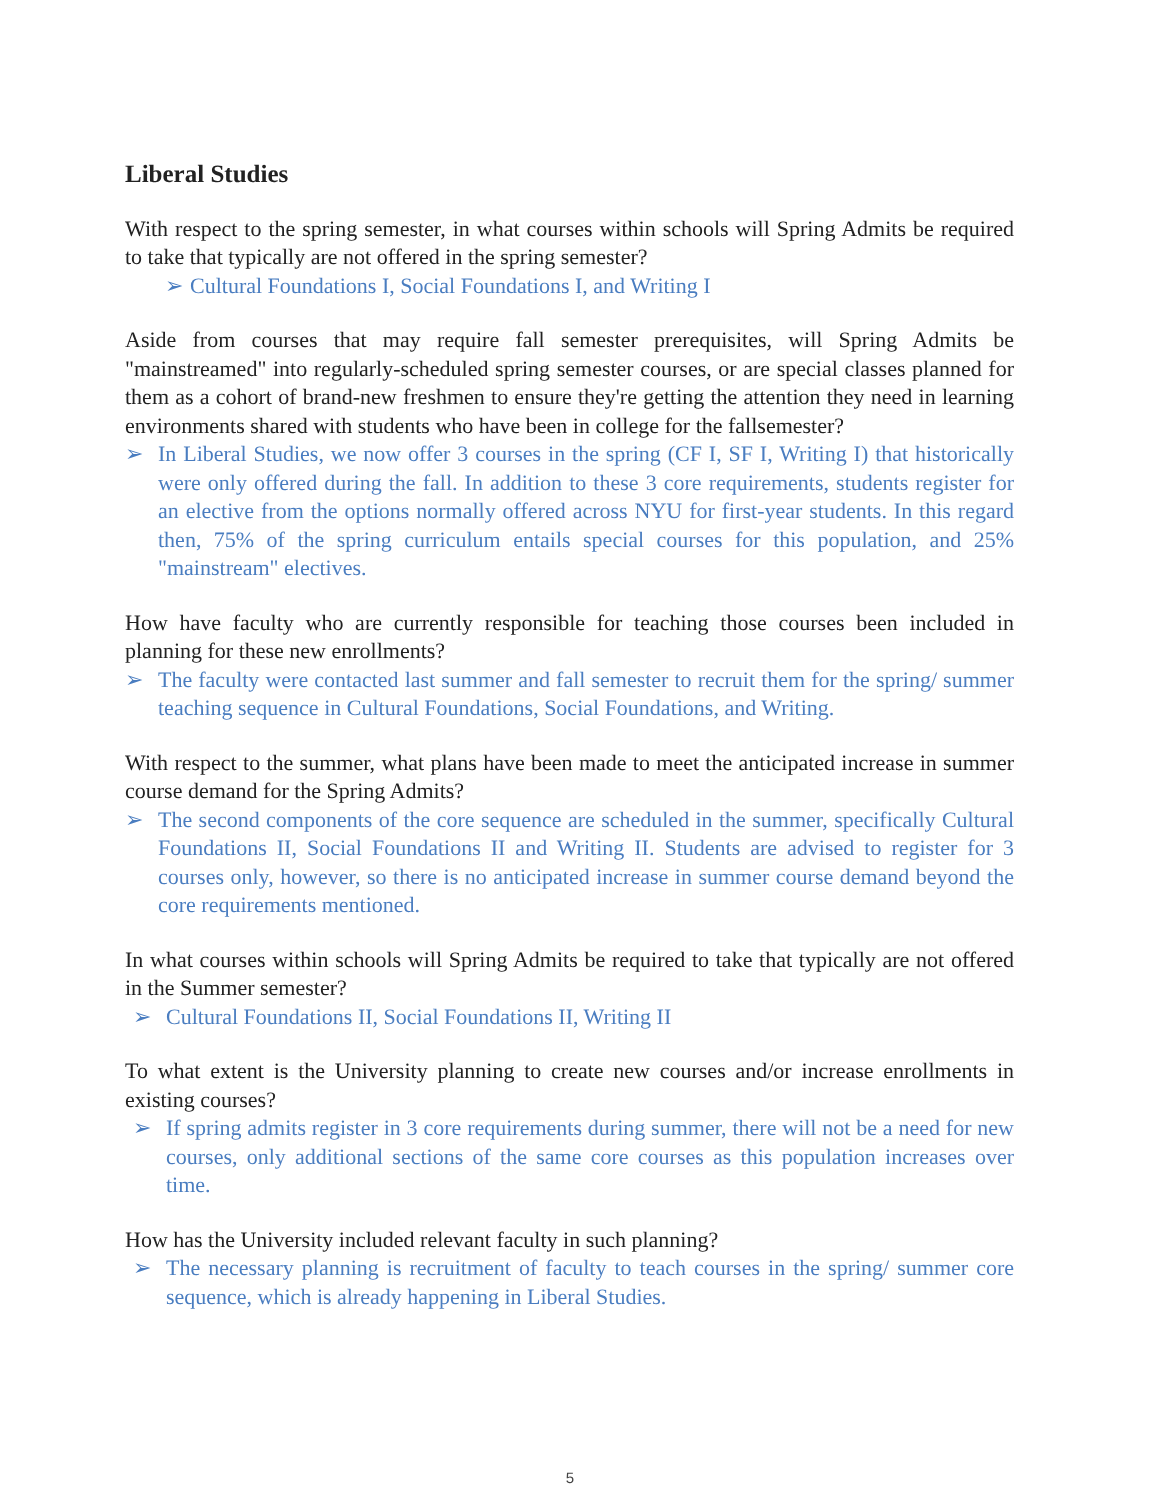Liberal Studies
With respect to the spring semester, in what courses within schools will Spring Admits be required to take that typically are not offered in the spring semester?
➢ Cultural Foundations I, Social Foundations I, and Writing I
Aside from courses that may require fall semester prerequisites, will Spring Admits be "mainstreamed" into regularly-scheduled spring semester courses, or are special classes planned for them as a cohort of brand-new freshmen to ensure they're getting the attention they need in learning environments shared with students who have been in college for the fallsemester?
➢ In Liberal Studies, we now offer 3 courses in the spring (CF I, SF I, Writing I) that historically were only offered during the fall. In addition to these 3 core requirements, students register for an elective from the options normally offered across NYU for first-year students. In this regard then, 75% of the spring curriculum entails special courses for this population, and 25% "mainstream" electives.
How have faculty who are currently responsible for teaching those courses been included in planning for these new enrollments?
➢ The faculty were contacted last summer and fall semester to recruit them for the spring/ summer teaching sequence in Cultural Foundations, Social Foundations, and Writing.
With respect to the summer, what plans have been made to meet the anticipated increase in summer course demand for the Spring Admits?
➢ The second components of the core sequence are scheduled in the summer, specifically Cultural Foundations II, Social Foundations II and Writing II. Students are advised to register for 3 courses only, however, so there is no anticipated increase in summer course demand beyond the core requirements mentioned.
In what courses within schools will Spring Admits be required to take that typically are not offered in the Summer semester?
➢ Cultural Foundations II, Social Foundations II, Writing II
To what extent is the University planning to create new courses and/or increase enrollments in existing courses?
➢ If spring admits register in 3 core requirements during summer, there will not be a need for new courses, only additional sections of the same core courses as this population increases over time.
How has the University included relevant faculty in such planning?
➢ The necessary planning is recruitment of faculty to teach courses in the spring/ summer core sequence, which is already happening in Liberal Studies.
5